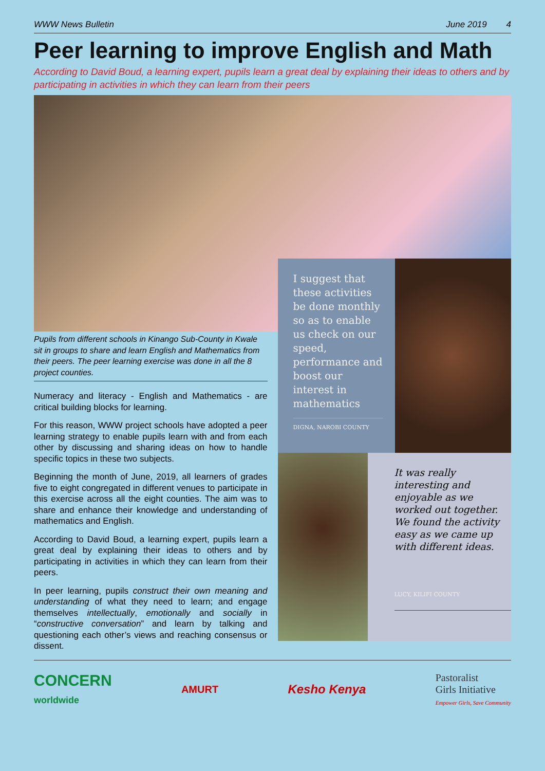WWW News Bulletin June 2019 4
Peer learning to improve English and Math
According to David Boud, a learning expert, pupils learn a great deal by explaining their ideas to others and by participating in activities in which they can learn from their peers
Pupils from different schools in Kinango Sub-County in Kwale sit in groups to share and learn English and Mathematics from their peers. The peer learning exercise was done in all the 8 project counties.
Numeracy and literacy - English and Mathematics - are critical building blocks for learning.
For this reason, WWW project schools have adopted a peer learning strategy to enable pupils learn with and from each other by discussing and sharing ideas on how to handle specific topics in these two subjects.
Beginning the month of June, 2019, all learners of grades five to eight congregated in different venues to participate in this exercise across all the eight counties. The aim was to share and enhance their knowledge and understanding of mathematics and English.
According to David Boud, a learning expert, pupils learn a great deal by explaining their ideas to others and by participating in activities in which they can learn from their peers.
In peer learning, pupils construct their own meaning and understanding of what they need to learn; and engage themselves intellectually, emotionally and socially in “constructive conversation” and learn by talking and questioning each other’s views and reaching consensus or dissent.
I suggest that these activities be done monthly so as to enable us check on our speed, performance and boost our interest in mathematics
DIGNA, NAROBI COUNTY
It was really interesting and enjoyable as we worked out together. We found the activity easy as we came up with different ideas.
LUCY, KILIFI COUNTY
CONCERN
worldwide AMURT Kesho Kenya Pastoralist
Girls Initiative
Empower Girls, Save Community